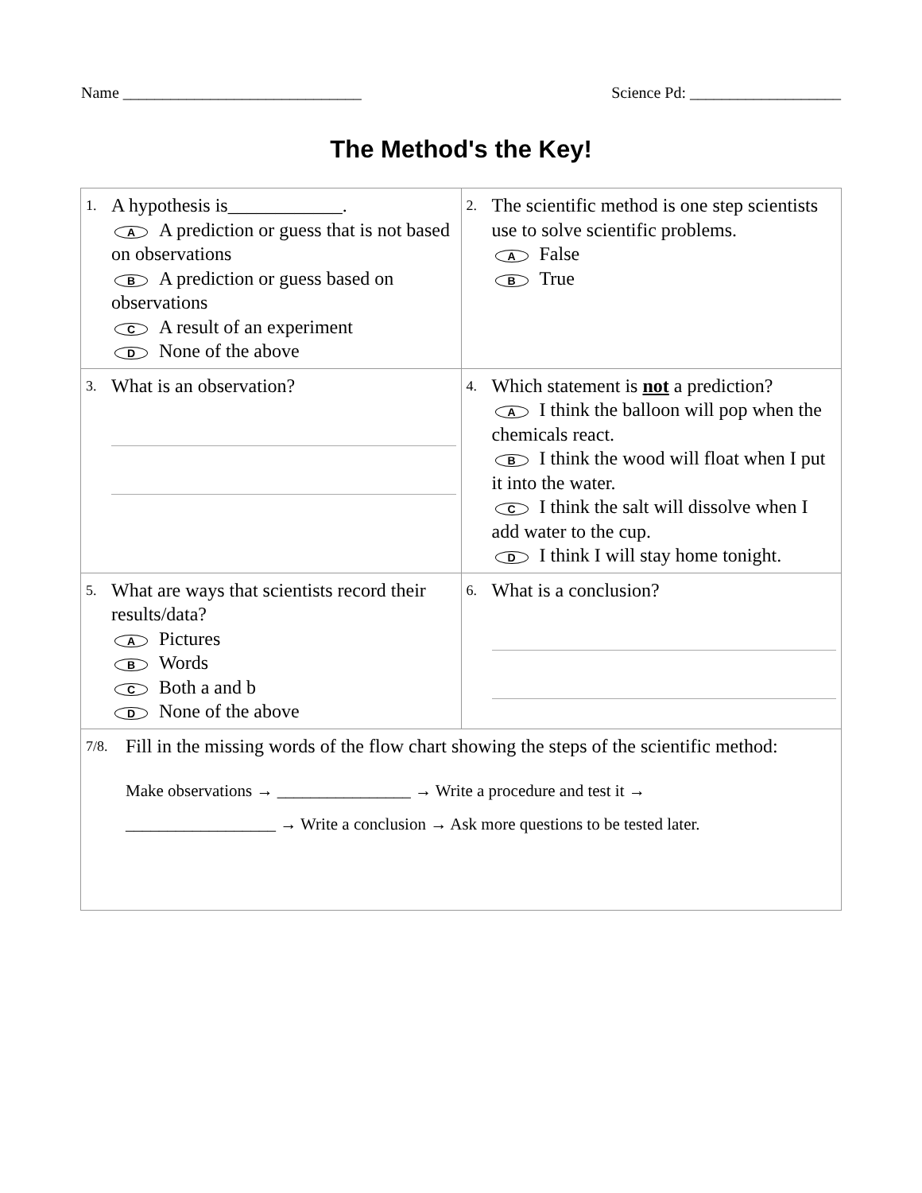Name ______________________________ Science Pd: ___________________
The Method's the Key!
| 1. A hypothesis is____________. A A prediction or guess that is not based on observations B A prediction or guess based on observations C A result of an experiment D None of the above | 2. The scientific method is one step scientists use to solve scientific problems. A False B True |
| 3. What is an observation? | 4. Which statement is not a prediction? A I think the balloon will pop when the chemicals react. B I think the wood will float when I put it into the water. C I think the salt will dissolve when I add water to the cup. D I think I will stay home tonight. |
| 5. What are ways that scientists record their results/data? A Pictures B Words C Both a and b D None of the above | 6. What is a conclusion? |
| 7/8. Fill in the missing words of the flow chart showing the steps of the scientific method: Make observations → ________________ → Write a procedure and test it → __________________ → Write a conclusion → Ask more questions to be tested later. | |